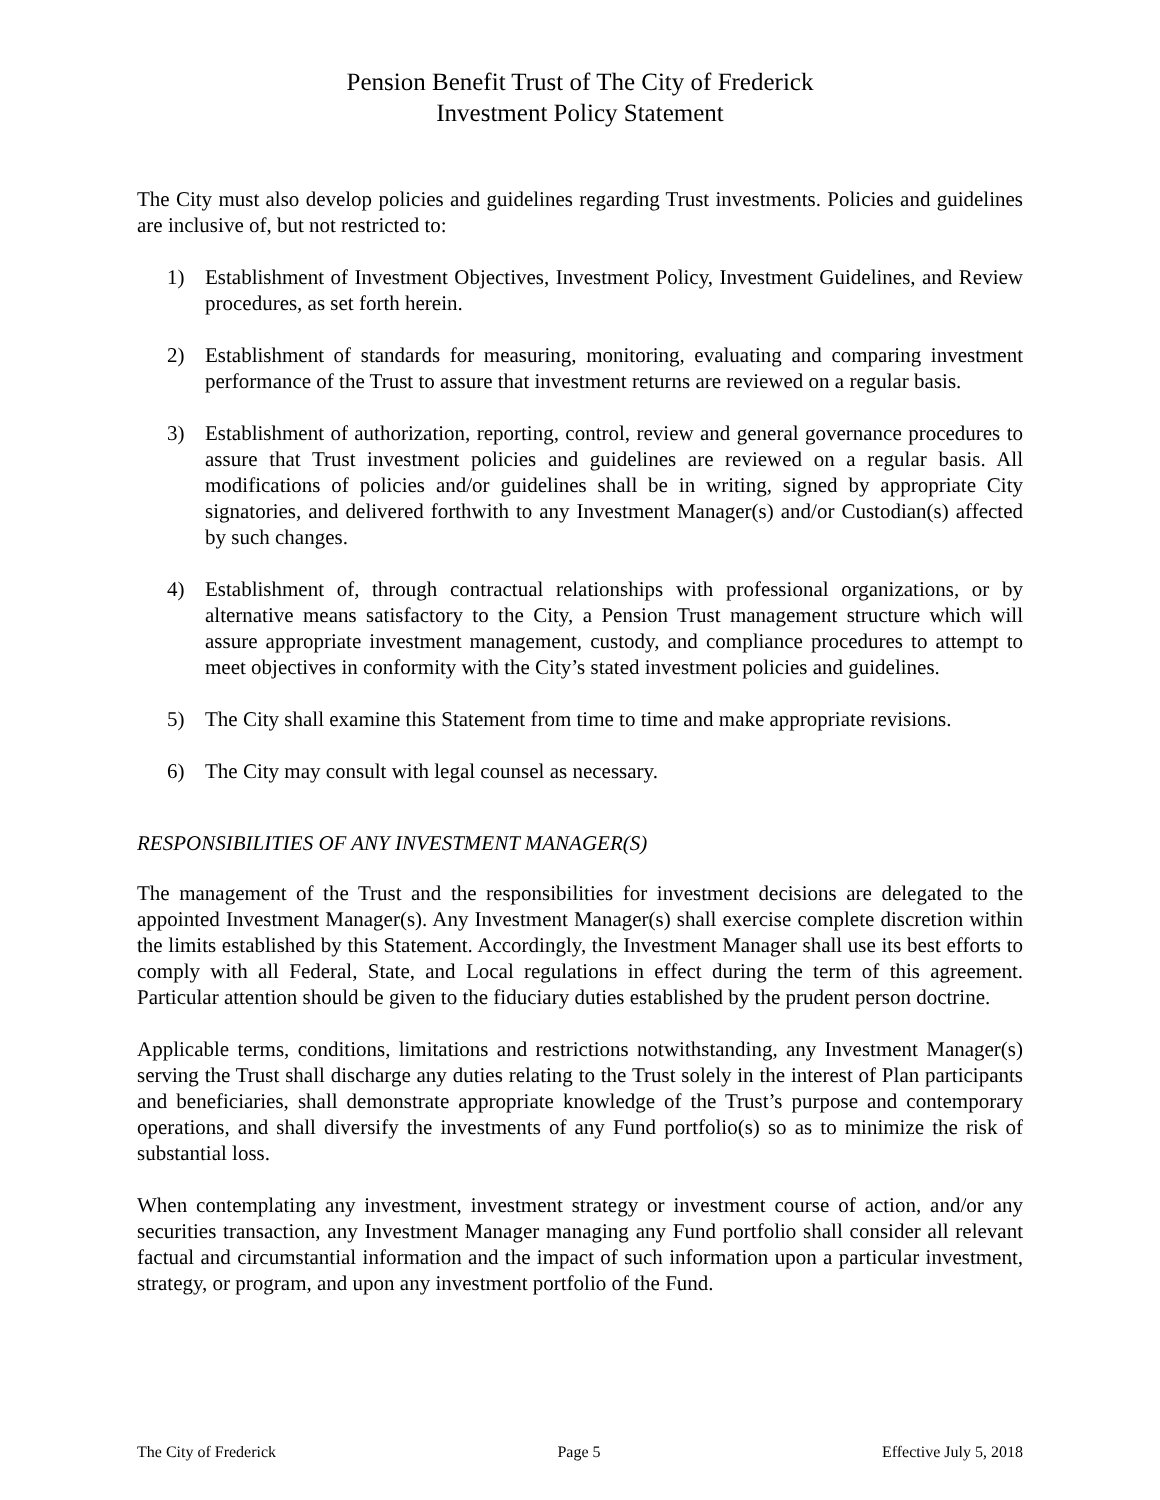Pension Benefit Trust of The City of Frederick
Investment Policy Statement
The City must also develop policies and guidelines regarding Trust investments. Policies and guidelines are inclusive of, but not restricted to:
1) Establishment of Investment Objectives, Investment Policy, Investment Guidelines, and Review procedures, as set forth herein.
2) Establishment of standards for measuring, monitoring, evaluating and comparing investment performance of the Trust to assure that investment returns are reviewed on a regular basis.
3) Establishment of authorization, reporting, control, review and general governance procedures to assure that Trust investment policies and guidelines are reviewed on a regular basis. All modifications of policies and/or guidelines shall be in writing, signed by appropriate City signatories, and delivered forthwith to any Investment Manager(s) and/or Custodian(s) affected by such changes.
4) Establishment of, through contractual relationships with professional organizations, or by alternative means satisfactory to the City, a Pension Trust management structure which will assure appropriate investment management, custody, and compliance procedures to attempt to meet objectives in conformity with the City’s stated investment policies and guidelines.
5) The City shall examine this Statement from time to time and make appropriate revisions.
6) The City may consult with legal counsel as necessary.
RESPONSIBILITIES OF ANY INVESTMENT MANAGER(S)
The management of the Trust and the responsibilities for investment decisions are delegated to the appointed Investment Manager(s). Any Investment Manager(s) shall exercise complete discretion within the limits established by this Statement. Accordingly, the Investment Manager shall use its best efforts to comply with all Federal, State, and Local regulations in effect during the term of this agreement. Particular attention should be given to the fiduciary duties established by the prudent person doctrine.
Applicable terms, conditions, limitations and restrictions notwithstanding, any Investment Manager(s) serving the Trust shall discharge any duties relating to the Trust solely in the interest of Plan participants and beneficiaries, shall demonstrate appropriate knowledge of the Trust’s purpose and contemporary operations, and shall diversify the investments of any Fund portfolio(s) so as to minimize the risk of substantial loss.
When contemplating any investment, investment strategy or investment course of action, and/or any securities transaction, any Investment Manager managing any Fund portfolio shall consider all relevant factual and circumstantial information and the impact of such information upon a particular investment, strategy, or program, and upon any investment portfolio of the Fund.
The City of Frederick Page 5 Effective July 5, 2018